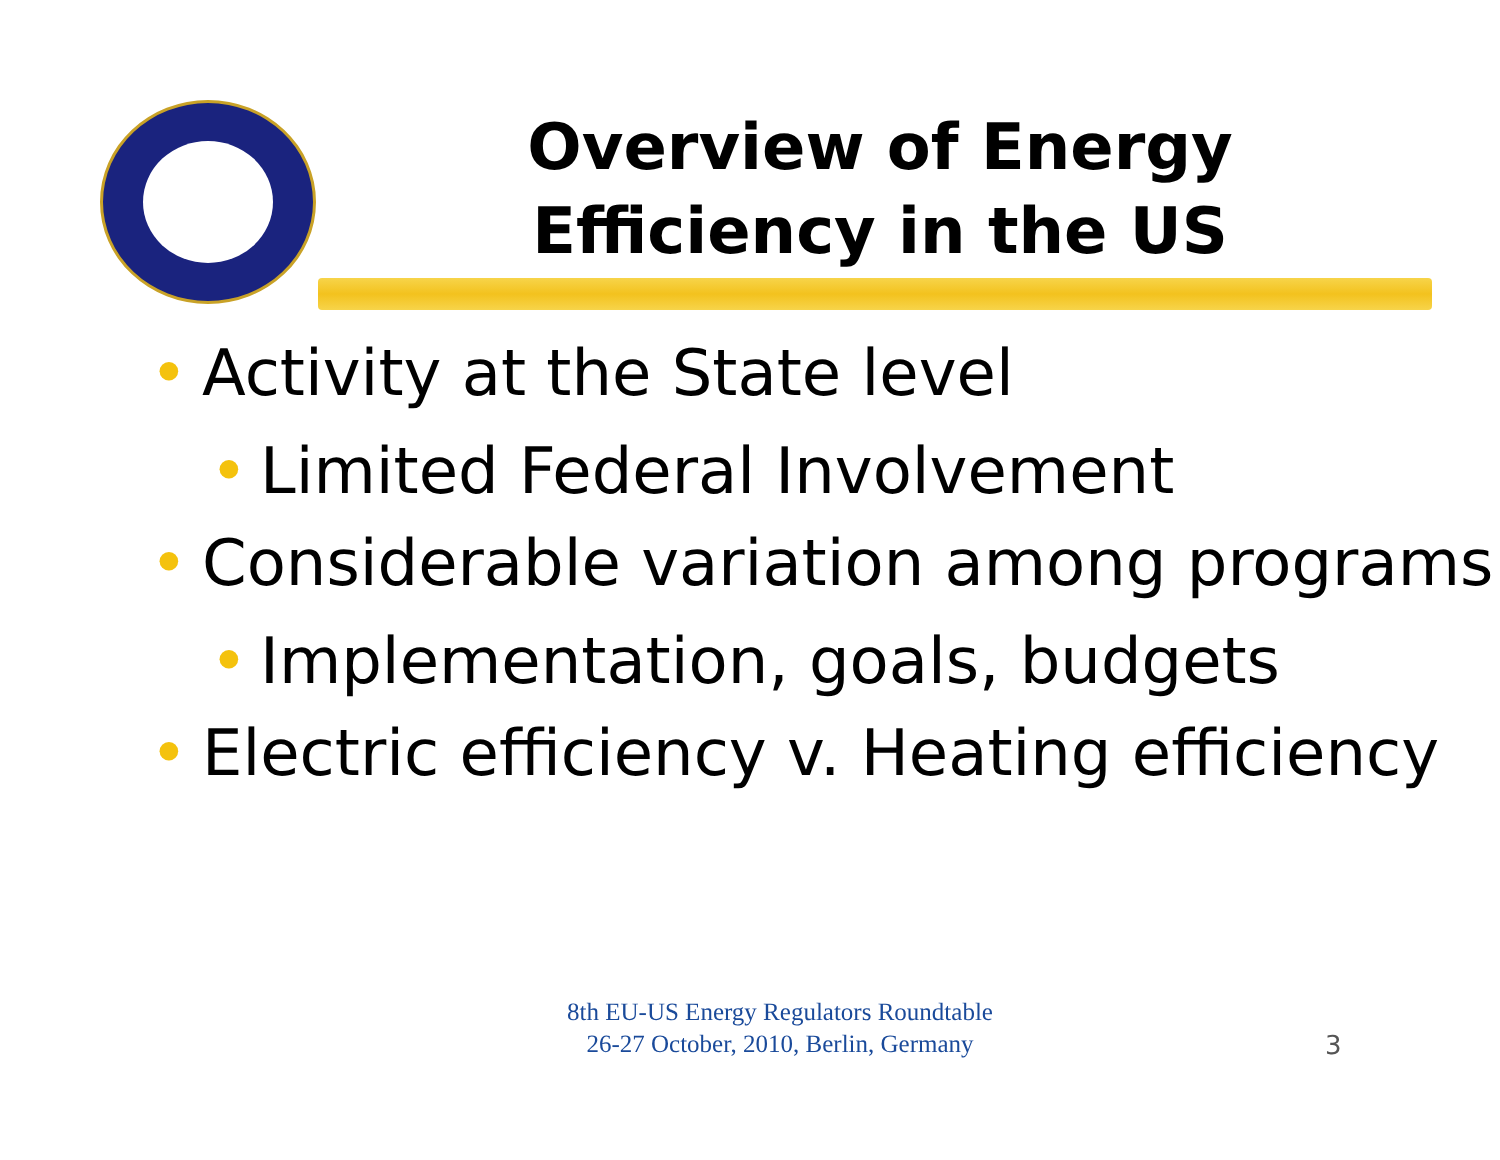Overview of Energy Efficiency in the US
• Activity at the State level
• Limited Federal Involvement
• Considerable variation among programs
• Implementation, goals, budgets
• Electric efficiency v. Heating efficiency
8th EU-US Energy Regulators Roundtable
26-27 October, 2010, Berlin, Germany
3